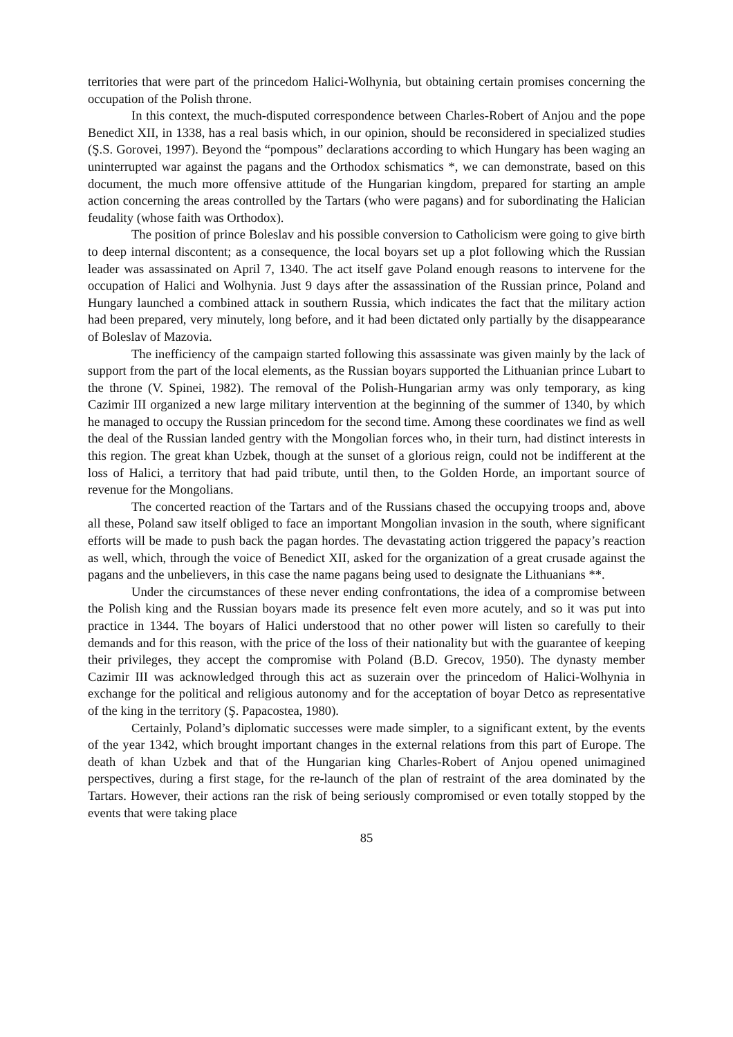territories that were part of the princedom Halici-Wolhynia, but obtaining certain promises concerning the occupation of the Polish throne.
In this context, the much-disputed correspondence between Charles-Robert of Anjou and the pope Benedict XII, in 1338, has a real basis which, in our opinion, should be reconsidered in specialized studies (Ş.S. Gorovei, 1997). Beyond the “pompous” declarations according to which Hungary has been waging an uninterrupted war against the pagans and the Orthodox schismatics *, we can demonstrate, based on this document, the much more offensive attitude of the Hungarian kingdom, prepared for starting an ample action concerning the areas controlled by the Tartars (who were pagans) and for subordinating the Halician feudality (whose faith was Orthodox).
The position of prince Boleslav and his possible conversion to Catholicism were going to give birth to deep internal discontent; as a consequence, the local boyars set up a plot following which the Russian leader was assassinated on April 7, 1340. The act itself gave Poland enough reasons to intervene for the occupation of Halici and Wolhynia. Just 9 days after the assassination of the Russian prince, Poland and Hungary launched a combined attack in southern Russia, which indicates the fact that the military action had been prepared, very minutely, long before, and it had been dictated only partially by the disappearance of Boleslav of Mazovia.
The inefficiency of the campaign started following this assassinate was given mainly by the lack of support from the part of the local elements, as the Russian boyars supported the Lithuanian prince Lubart to the throne (V. Spinei, 1982). The removal of the Polish-Hungarian army was only temporary, as king Cazimir III organized a new large military intervention at the beginning of the summer of 1340, by which he managed to occupy the Russian princedom for the second time. Among these coordinates we find as well the deal of the Russian landed gentry with the Mongolian forces who, in their turn, had distinct interests in this region. The great khan Uzbek, though at the sunset of a glorious reign, could not be indifferent at the loss of Halici, a territory that had paid tribute, until then, to the Golden Horde, an important source of revenue for the Mongolians.
The concerted reaction of the Tartars and of the Russians chased the occupying troops and, above all these, Poland saw itself obliged to face an important Mongolian invasion in the south, where significant efforts will be made to push back the pagan hordes. The devastating action triggered the papacy’s reaction as well, which, through the voice of Benedict XII, asked for the organization of a great crusade against the pagans and the unbelievers, in this case the name pagans being used to designate the Lithuanians **.
Under the circumstances of these never ending confrontations, the idea of a compromise between the Polish king and the Russian boyars made its presence felt even more acutely, and so it was put into practice in 1344. The boyars of Halici understood that no other power will listen so carefully to their demands and for this reason, with the price of the loss of their nationality but with the guarantee of keeping their privileges, they accept the compromise with Poland (B.D. Grecov, 1950). The dynasty member Cazimir III was acknowledged through this act as suzerain over the princedom of Halici-Wolhynia in exchange for the political and religious autonomy and for the acceptation of boyar Detco as representative of the king in the territory (Ş. Papacostea, 1980).
Certainly, Poland’s diplomatic successes were made simpler, to a significant extent, by the events of the year 1342, which brought important changes in the external relations from this part of Europe. The death of khan Uzbek and that of the Hungarian king Charles-Robert of Anjou opened unimagined perspectives, during a first stage, for the re-launch of the plan of restraint of the area dominated by the Tartars. However, their actions ran the risk of being seriously compromised or even totally stopped by the events that were taking place
85